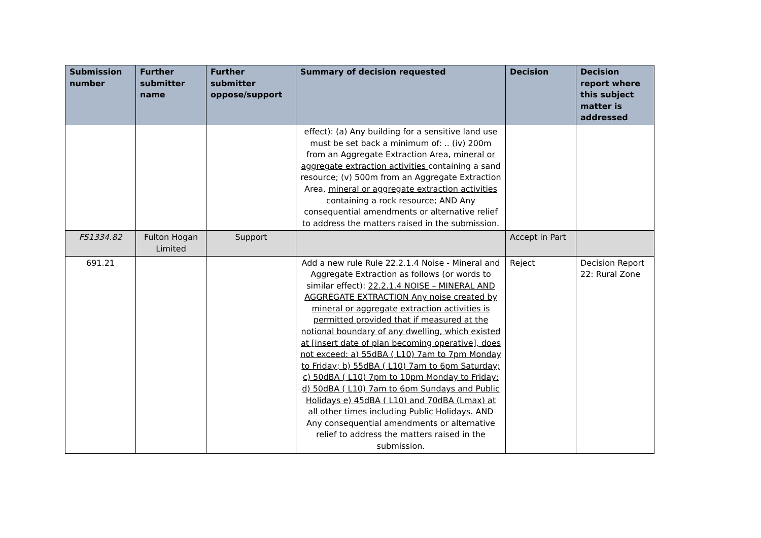| Submission number | Further submitter name | Further submitter oppose/support | Summary of decision requested | Decision | Decision report where this subject matter is addressed |
| --- | --- | --- | --- | --- | --- |
| | | | effect): (a) Any building for a sensitive land use must be set back a minimum of: .. (iv) 200m from an Aggregate Extraction Area, mineral or aggregate extraction activities containing a sand resource; (v) 500m from an Aggregate Extraction Area, mineral or aggregate extraction activities containing a rock resource; AND Any consequential amendments or alternative relief to address the matters raised in the submission. | | |
| FS1334.82 | Fulton Hogan Limited | Support | | Accept in Part | |
| 691.21 | | | Add a new rule Rule 22.2.1.4 Noise - Mineral and Aggregate Extraction as follows (or words to similar effect): 22.2.1.4 NOISE – MINERAL AND AGGREGATE EXTRACTION Any noise created by mineral or aggregate extraction activities is permitted provided that if measured at the notional boundary of any dwelling, which existed at [insert date of plan becoming operative], does not exceed: a) 55dBA ( L10) 7am to 7pm Monday to Friday; b) 55dBA ( L10) 7am to 6pm Saturday; c) 50dBA ( L10) 7pm to 10pm Monday to Friday; d) 50dBA ( L10) 7am to 6pm Sundays and Public Holidays e) 45dBA ( L10) and 70dBA (Lmax) at all other times including Public Holidays. AND Any consequential amendments or alternative relief to address the matters raised in the submission. | Reject | Decision Report 22: Rural Zone |